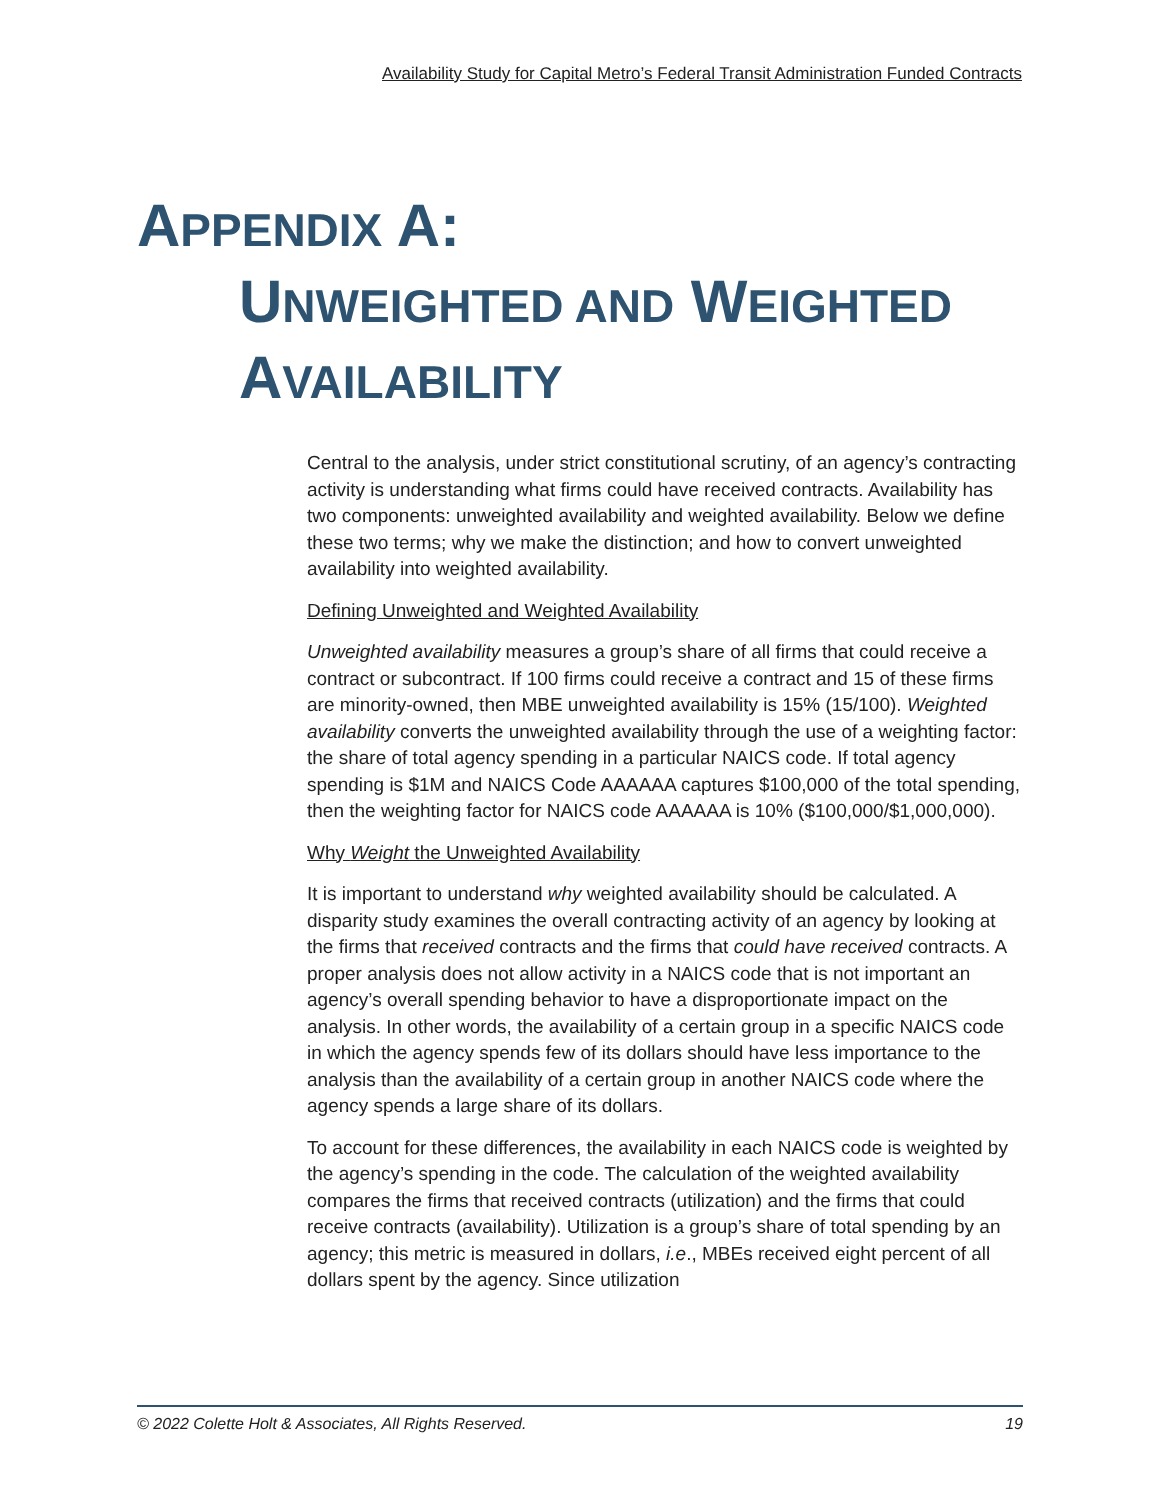Availability Study for Capital Metro’s Federal Transit Administration Funded Contracts
APPENDIX A:
UNWEIGHTED AND WEIGHTED
AVAILABILITY
Central to the analysis, under strict constitutional scrutiny, of an agency’s contracting activity is understanding what firms could have received contracts. Availability has two components: unweighted availability and weighted availability. Below we define these two terms; why we make the distinction; and how to convert unweighted availability into weighted availability.
Defining Unweighted and Weighted Availability
Unweighted availability measures a group’s share of all firms that could receive a contract or subcontract. If 100 firms could receive a contract and 15 of these firms are minority-owned, then MBE unweighted availability is 15% (15/100). Weighted availability converts the unweighted availability through the use of a weighting factor: the share of total agency spending in a particular NAICS code. If total agency spending is $1M and NAICS Code AAAAAA captures $100,000 of the total spending, then the weighting factor for NAICS code AAAAAA is 10% ($100,000/$1,000,000).
Why Weight the Unweighted Availability
It is important to understand why weighted availability should be calculated. A disparity study examines the overall contracting activity of an agency by looking at the firms that received contracts and the firms that could have received contracts. A proper analysis does not allow activity in a NAICS code that is not important an agency’s overall spending behavior to have a disproportionate impact on the analysis. In other words, the availability of a certain group in a specific NAICS code in which the agency spends few of its dollars should have less importance to the analysis than the availability of a certain group in another NAICS code where the agency spends a large share of its dollars.
To account for these differences, the availability in each NAICS code is weighted by the agency’s spending in the code. The calculation of the weighted availability compares the firms that received contracts (utilization) and the firms that could receive contracts (availability). Utilization is a group’s share of total spending by an agency; this metric is measured in dollars, i.e., MBEs received eight percent of all dollars spent by the agency. Since utilization
© 2022 Colette Holt & Associates, All Rights Reserved. 19